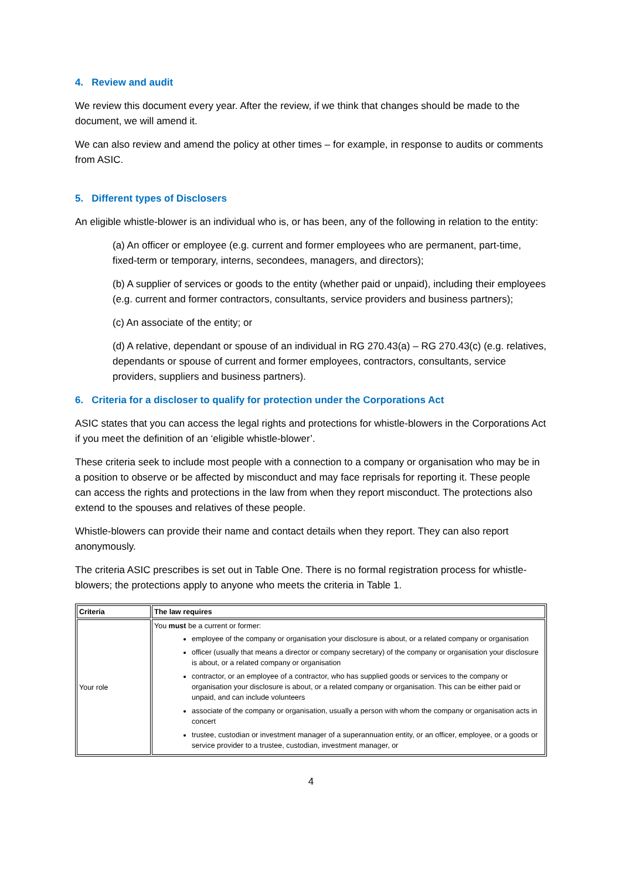4. Review and audit
We review this document every year. After the review, if we think that changes should be made to the document, we will amend it.
We can also review and amend the policy at other times – for example, in response to audits or comments from ASIC.
5. Different types of Disclosers
An eligible whistle-blower is an individual who is, or has been, any of the following in relation to the entity:
(a) An officer or employee (e.g. current and former employees who are permanent, part-time, fixed-term or temporary, interns, secondees, managers, and directors);
(b) A supplier of services or goods to the entity (whether paid or unpaid), including their employees (e.g. current and former contractors, consultants, service providers and business partners);
(c) An associate of the entity; or
(d) A relative, dependant or spouse of an individual in RG 270.43(a) – RG 270.43(c) (e.g. relatives, dependants or spouse of current and former employees, contractors, consultants, service providers, suppliers and business partners).
6. Criteria for a discloser to qualify for protection under the Corporations Act
ASIC states that you can access the legal rights and protections for whistle-blowers in the Corporations Act if you meet the definition of an ‘eligible whistle-blower’.
These criteria seek to include most people with a connection to a company or organisation who may be in a position to observe or be affected by misconduct and may face reprisals for reporting it. These people can access the rights and protections in the law from when they report misconduct. The protections also extend to the spouses and relatives of these people.
Whistle-blowers can provide their name and contact details when they report. They can also report anonymously.
The criteria ASIC prescribes is set out in Table One. There is no formal registration process for whistle-blowers; the protections apply to anyone who meets the criteria in Table 1.
| Criteria | The law requires |
| --- | --- |
| Your role | You must be a current or former: employee of the company or organisation your disclosure is about, or a related company or organisation officer (usually that means a director or company secretary) of the company or organisation your disclosure is about, or a related company or organisation contractor, or an employee of a contractor, who has supplied goods or services to the company or organisation your disclosure is about, or a related company or organisation. This can be either paid or unpaid, and can include volunteers associate of the company or organisation, usually a person with whom the company or organisation acts in concert trustee, custodian or investment manager of a superannuation entity, or an officer, employee, or a goods or service provider to a trustee, custodian, investment manager, or |
4